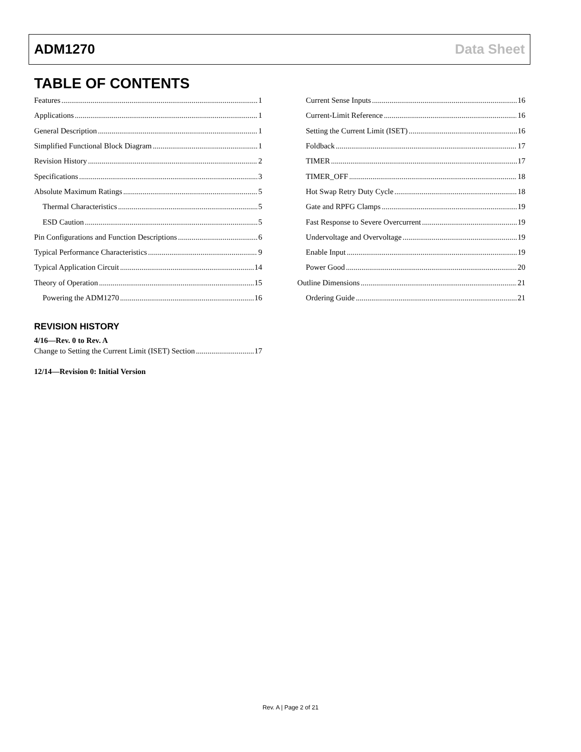ADM1270 Data Sheet
TABLE OF CONTENTS
Features 1
Applications 1
General Description 1
Simplified Functional Block Diagram 1
Revision History 2
Specifications 3
Absolute Maximum Ratings 5
Thermal Characteristics 5
ESD Caution 5
Pin Configurations and Function Descriptions 6
Typical Performance Characteristics 9
Typical Application Circuit 14
Theory of Operation 15
Powering the ADM1270 16
Current Sense Inputs 16
Current-Limit Reference 16
Setting the Current Limit (ISET) 16
Foldback 17
TIMER 17
TIMER_OFF 18
Hot Swap Retry Duty Cycle 18
Gate and RPFG Clamps 19
Fast Response to Severe Overcurrent 19
Undervoltage and Overvoltage 19
Enable Input 19
Power Good 20
Outline Dimensions 21
Ordering Guide 21
REVISION HISTORY
4/16—Rev. 0 to Rev. A
Change to Setting the Current Limit (ISET) Section 17
12/14—Revision 0: Initial Version
Rev. A | Page 2 of 21